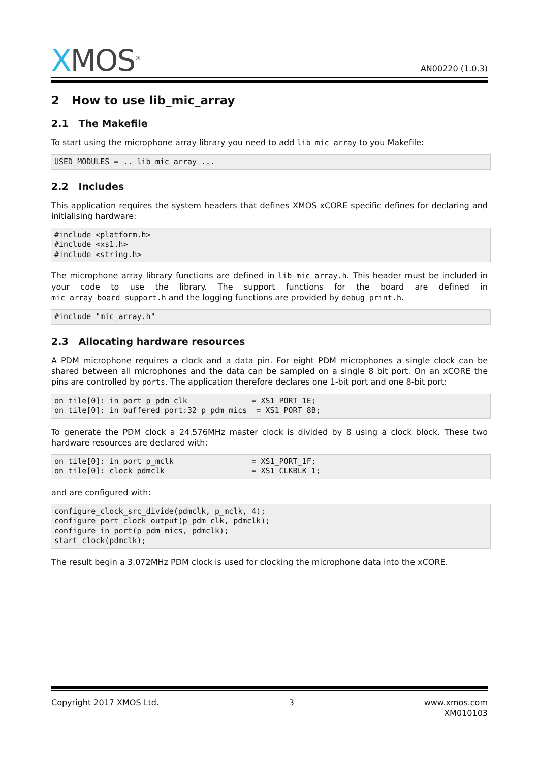XMOS<sup>®</sup>
AN00220 (1.0.3)
2 How to use lib_mic_array
2.1 The Makefile
To start using the microphone array library you need to add lib_mic_array to you Makefile:
USED_MODULES = .. lib_mic_array ...
2.2 Includes
This application requires the system headers that defines XMOS xCORE specific defines for declaring and initialising hardware:
#include <platform.h>
#include <xs1.h>
#include <string.h>
The microphone array library functions are defined in lib_mic_array.h. This header must be included in your code to use the library. The support functions for the board are defined in mic_array_board_support.h and the logging functions are provided by debug_print.h.
#include "mic_array.h"
2.3 Allocating hardware resources
A PDM microphone requires a clock and a data pin. For eight PDM microphones a single clock can be shared between all microphones and the data can be sampled on a single 8 bit port. On an xCORE the pins are controlled by ports. The application therefore declares one 1-bit port and one 8-bit port:
on tile[0]: in port p_pdm_clk              = XS1_PORT_1E;
on tile[0]: in buffered port:32 p_pdm_mics  = XS1_PORT_8B;
To generate the PDM clock a 24.576MHz master clock is divided by 8 using a clock block. These two hardware resources are declared with:
on tile[0]: in port p_mclk                 = XS1_PORT_1F;
on tile[0]: clock pdmclk                   = XS1_CLKBLK_1;
and are configured with:
configure_clock_src_divide(pdmclk, p_mclk, 4);
configure_port_clock_output(p_pdm_clk, pdmclk);
configure_in_port(p_pdm_mics, pdmclk);
start_clock(pdmclk);
The result begin a 3.072MHz PDM clock is used for clocking the microphone data into the xCORE.
Copyright 2017 XMOS Ltd. 3 www.xmos.com
XM010103